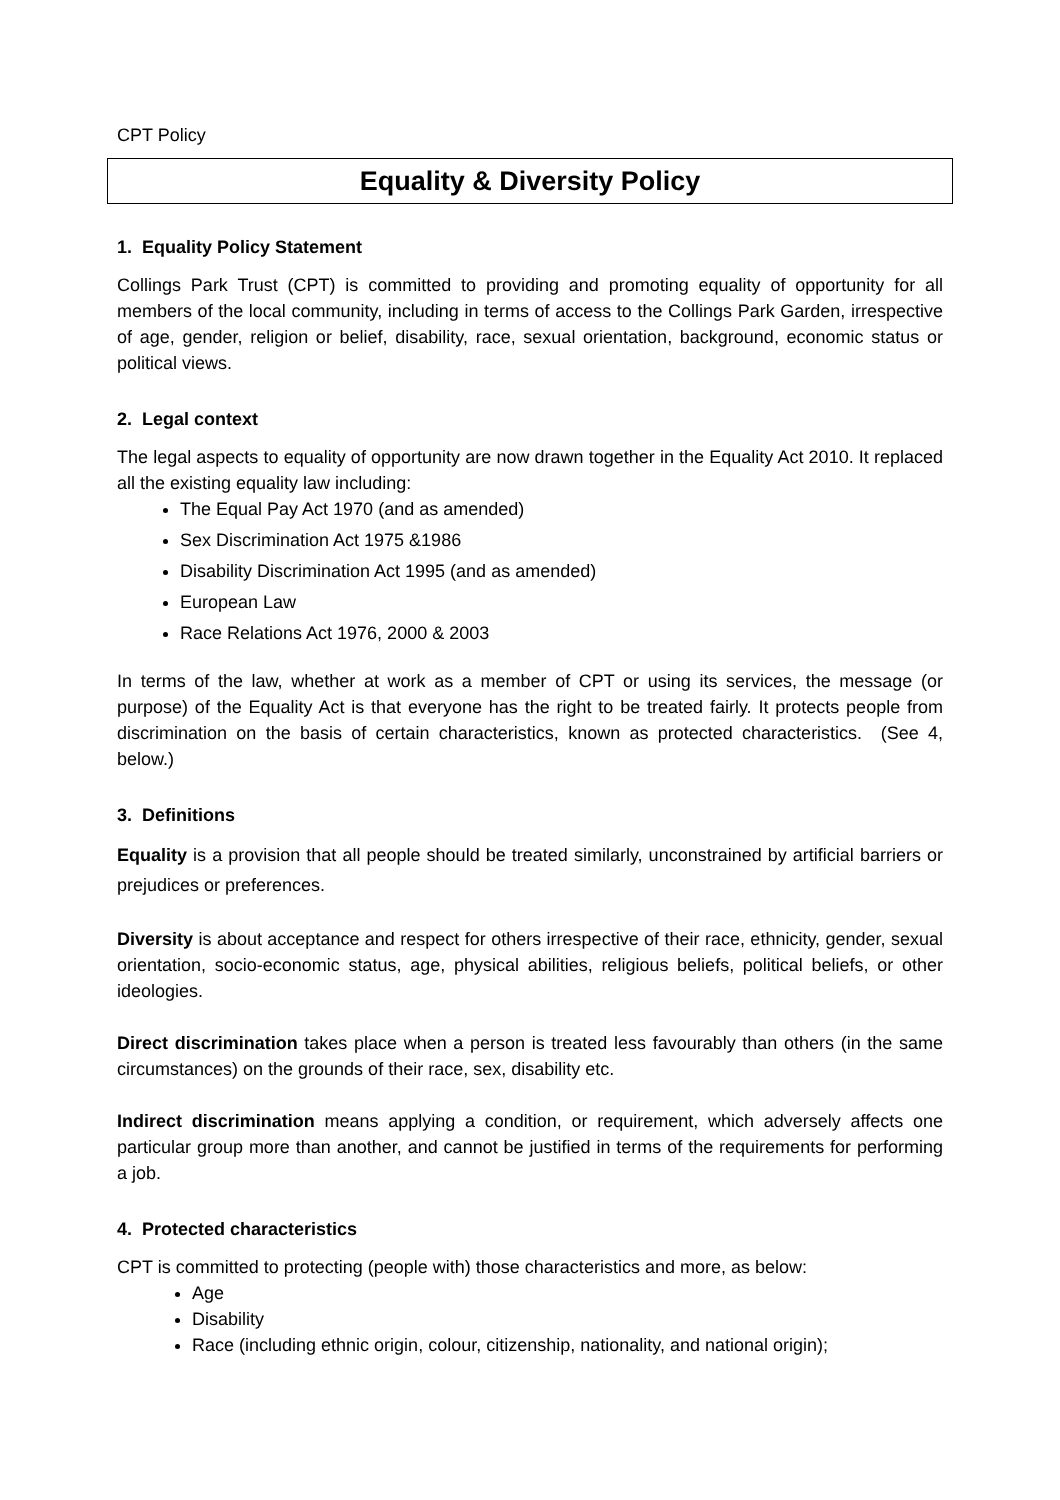CPT Policy
Equality & Diversity Policy
1. Equality Policy Statement
Collings Park Trust (CPT) is committed to providing and promoting equality of opportunity for all members of the local community, including in terms of access to the Collings Park Garden, irrespective of age, gender, religion or belief, disability, race, sexual orientation, background, economic status or political views.
2. Legal context
The legal aspects to equality of opportunity are now drawn together in the Equality Act 2010. It replaced all the existing equality law including:
The Equal Pay Act 1970 (and as amended)
Sex Discrimination Act 1975 &1986
Disability Discrimination Act 1995 (and as amended)
European Law
Race Relations Act 1976, 2000 & 2003
In terms of the law, whether at work as a member of CPT or using its services, the message (or purpose) of the Equality Act is that everyone has the right to be treated fairly. It protects people from discrimination on the basis of certain characteristics, known as protected characteristics. (See 4, below.)
3. Definitions
Equality is a provision that all people should be treated similarly, unconstrained by artificial barriers or prejudices or preferences.
Diversity is about acceptance and respect for others irrespective of their race, ethnicity, gender, sexual orientation, socio-economic status, age, physical abilities, religious beliefs, political beliefs, or other ideologies.
Direct discrimination takes place when a person is treated less favourably than others (in the same circumstances) on the grounds of their race, sex, disability etc.
Indirect discrimination means applying a condition, or requirement, which adversely affects one particular group more than another, and cannot be justified in terms of the requirements for performing a job.
4. Protected characteristics
CPT is committed to protecting (people with) those characteristics and more, as below:
Age
Disability
Race (including ethnic origin, colour, citizenship, nationality, and national origin);